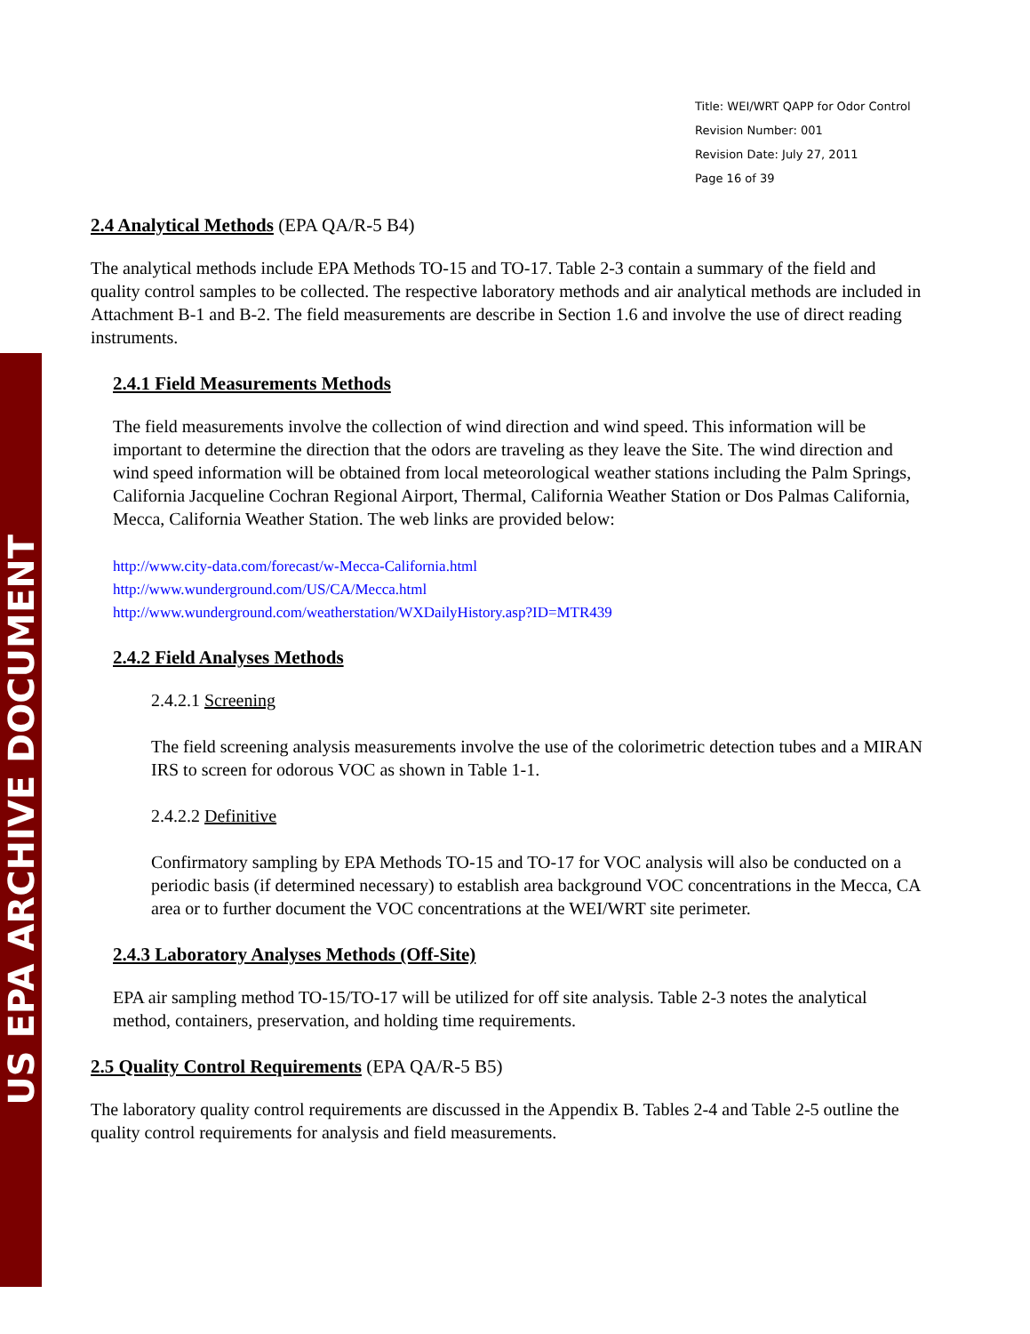US EPA ARCHIVE DOCUMENT
Title: WEI/WRT QAPP for Odor Control
Revision Number: 001
Revision Date: July 27, 2011
Page 16 of 39
2.4 Analytical Methods (EPA QA/R-5 B4)
The analytical methods include EPA Methods TO-15 and TO-17. Table 2-3 contain a summary of the field and quality control samples to be collected. The respective laboratory methods and air analytical methods are included in Attachment B-1 and B-2. The field measurements are describe in Section 1.6 and involve the use of direct reading instruments.
2.4.1 Field Measurements Methods
The field measurements involve the collection of wind direction and wind speed. This information will be important to determine the direction that the odors are traveling as they leave the Site. The wind direction and wind speed information will be obtained from local meteorological weather stations including the Palm Springs, California Jacqueline Cochran Regional Airport, Thermal, California Weather Station or Dos Palmas California, Mecca, California Weather Station. The web links are provided below:
http://www.city-data.com/forecast/w-Mecca-California.html
http://www.wunderground.com/US/CA/Mecca.html
http://www.wunderground.com/weatherstation/WXDailyHistory.asp?ID=MTR439
2.4.2 Field Analyses Methods
2.4.2.1 Screening
The field screening analysis measurements involve the use of the colorimetric detection tubes and a MIRAN IRS to screen for odorous VOC as shown in Table 1-1.
2.4.2.2 Definitive
Confirmatory sampling by EPA Methods TO-15 and TO-17 for VOC analysis will also be conducted on a periodic basis (if determined necessary) to establish area background VOC concentrations in the Mecca, CA area or to further document the VOC concentrations at the WEI/WRT site perimeter.
2.4.3 Laboratory Analyses Methods (Off-Site)
EPA air sampling method TO-15/TO-17 will be utilized for off site analysis. Table 2-3 notes the analytical method, containers, preservation, and holding time requirements.
2.5 Quality Control Requirements (EPA QA/R-5 B5)
The laboratory quality control requirements are discussed in the Appendix B. Tables 2-4 and Table 2-5 outline the quality control requirements for analysis and field measurements.